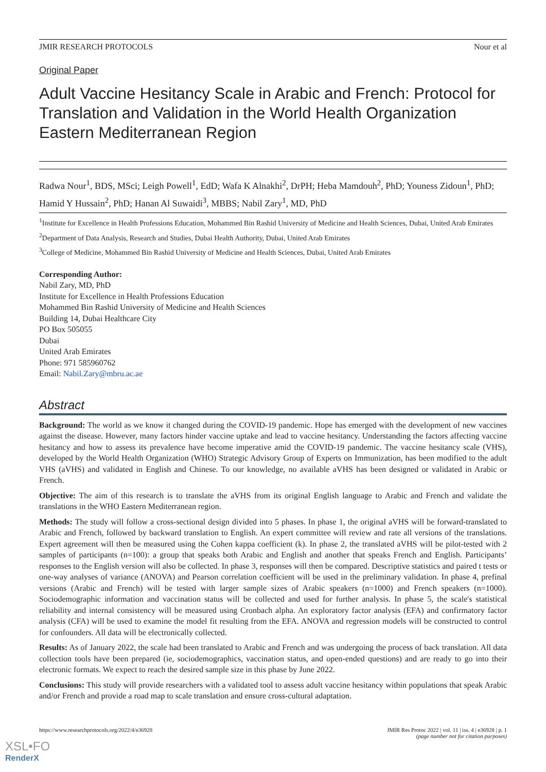JMIR RESEARCH PROTOCOLS Nour et al
Original Paper
Adult Vaccine Hesitancy Scale in Arabic and French: Protocol for Translation and Validation in the World Health Organization Eastern Mediterranean Region
Radwa Nour<sup>1</sup>, BDS, MSci; Leigh Powell<sup>1</sup>, EdD; Wafa K Alnakhi<sup>2</sup>, DrPH; Heba Mamdouh<sup>2</sup>, PhD; Youness Zidoun<sup>1</sup>, PhD; Hamid Y Hussain<sup>2</sup>, PhD; Hanan Al Suwaidi<sup>3</sup>, MBBS; Nabil Zary<sup>1</sup>, MD, PhD
<sup>1</sup> Institute for Excellence in Health Professions Education, Mohammed Bin Rashid University of Medicine and Health Sciences, Dubai, United Arab Emirates
<sup>2</sup> Department of Data Analysis, Research and Studies, Dubai Health Authority, Dubai, United Arab Emirates
<sup>3</sup> College of Medicine, Mohammed Bin Rashid University of Medicine and Health Sciences, Dubai, United Arab Emirates
Corresponding Author:
Nabil Zary, MD, PhD
Institute for Excellence in Health Professions Education
Mohammed Bin Rashid University of Medicine and Health Sciences
Building 14, Dubai Healthcare City
PO Box 505055
Dubai
United Arab Emirates
Phone: 971 585960762
Email: Nabil.Zary@mbru.ac.ae
Abstract
Background: The world as we know it changed during the COVID-19 pandemic. Hope has emerged with the development of new vaccines against the disease. However, many factors hinder vaccine uptake and lead to vaccine hesitancy. Understanding the factors affecting vaccine hesitancy and how to assess its prevalence have become imperative amid the COVID-19 pandemic. The vaccine hesitancy scale (VHS), developed by the World Health Organization (WHO) Strategic Advisory Group of Experts on Immunization, has been modified to the adult VHS (aVHS) and validated in English and Chinese. To our knowledge, no available aVHS has been designed or validated in Arabic or French.
Objective: The aim of this research is to translate the aVHS from its original English language to Arabic and French and validate the translations in the WHO Eastern Mediterranean region.
Methods: The study will follow a cross-sectional design divided into 5 phases. In phase 1, the original aVHS will be forward-translated to Arabic and French, followed by backward translation to English. An expert committee will review and rate all versions of the translations. Expert agreement will then be measured using the Cohen kappa coefficient (k). In phase 2, the translated aVHS will be pilot-tested with 2 samples of participants (n=100): a group that speaks both Arabic and English and another that speaks French and English. Participants’ responses to the English version will also be collected. In phase 3, responses will then be compared. Descriptive statistics and paired t tests or one-way analyses of variance (ANOVA) and Pearson correlation coefficient will be used in the preliminary validation. In phase 4, prefinal versions (Arabic and French) will be tested with larger sample sizes of Arabic speakers (n=1000) and French speakers (n=1000). Sociodemographic information and vaccination status will be collected and used for further analysis. In phase 5, the scale's statistical reliability and internal consistency will be measured using Cronbach alpha. An exploratory factor analysis (EFA) and confirmatory factor analysis (CFA) will be used to examine the model fit resulting from the EFA. ANOVA and regression models will be constructed to control for confounders. All data will be electronically collected.
Results: As of January 2022, the scale had been translated to Arabic and French and was undergoing the process of back translation. All data collection tools have been prepared (ie, sociodemographics, vaccination status, and open-ended questions) and are ready to go into their electronic formats. We expect to reach the desired sample size in this phase by June 2022.
Conclusions: This study will provide researchers with a validated tool to assess adult vaccine hesitancy within populations that speak Arabic and/or French and provide a road map to scale translation and ensure cross-cultural adaptation.
https://www.researchprotocols.org/2022/4/e36928 JMIR Res Protoc 2022 | vol. 11 | iss. 4 | e36928 | p. 1
(page number not for citation purposes)
XSL•FO
RenderX